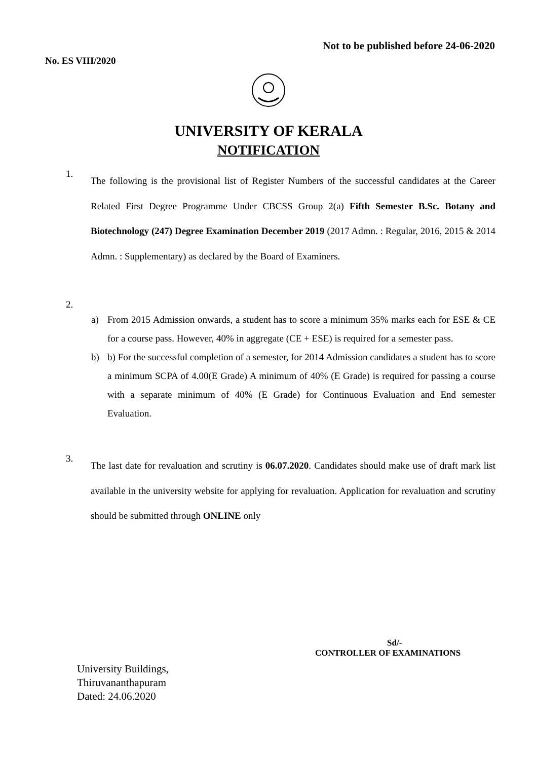Not to be published before 24-06-2020
No. ES VIII/2020
UNIVERSITY OF KERALA
NOTIFICATION
1.
The following is the provisional list of Register Numbers of the successful candidates at the Career Related First Degree Programme Under CBCSS Group 2(a) Fifth Semester B.Sc. Botany and Biotechnology (247) Degree Examination December 2019 (2017 Admn. : Regular, 2016, 2015 & 2014 Admn. : Supplementary) as declared by the Board of Examiners.
2.
a) From 2015 Admission onwards, a student has to score a minimum 35% marks each for ESE & CE for a course pass. However, 40% in aggregate (CE + ESE) is required for a semester pass.
b) b) For the successful completion of a semester, for 2014 Admission candidates a student has to score a minimum SCPA of 4.00(E Grade) A minimum of 40% (E Grade) is required for passing a course with a separate minimum of 40% (E Grade) for Continuous Evaluation and End semester Evaluation.
3.
The last date for revaluation and scrutiny is 06.07.2020. Candidates should make use of draft mark list available in the university website for applying for revaluation. Application for revaluation and scrutiny should be submitted through ONLINE only
Sd/-
CONTROLLER OF EXAMINATIONS
University Buildings,
Thiruvananthapuram
Dated: 24.06.2020